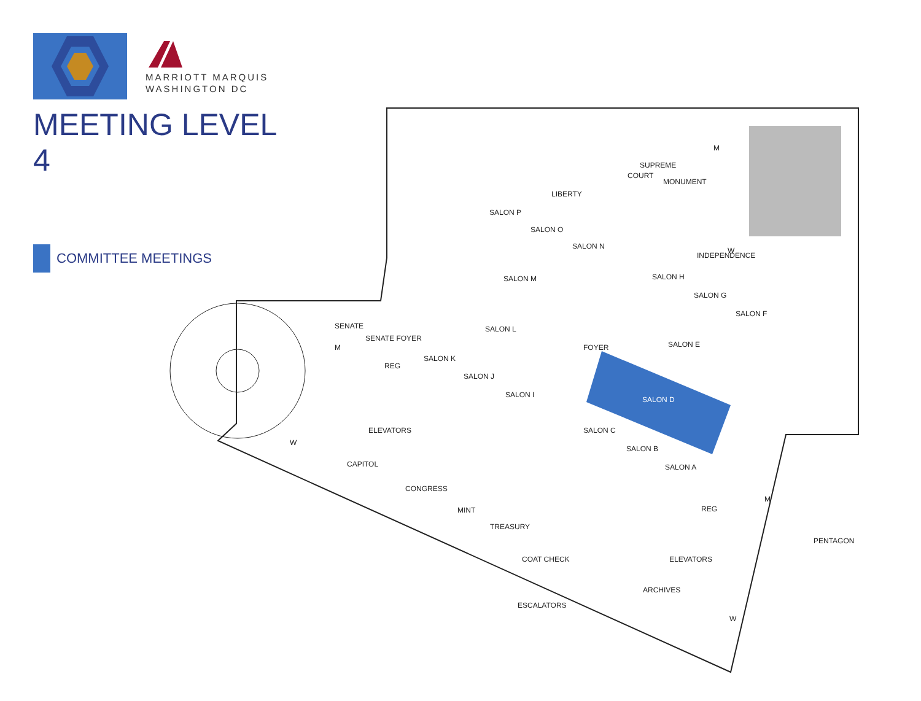MARRIOTT MARQUIS
WASHINGTON DC
MEETING LEVEL 4
COMMITTEE MEETINGS
SUPREME
COURT
MONUMENT
M
LIBERTY
SALON P
SALON O
SALON N
SALON M
SALON L
SALON K
SALON J
SALON I
INDEPENDENCE
W
SALON H
SALON G
SALON F
SALON E
FOYER
SALON D
SALON C
SALON B
SALON A
SENATE
SENATE FOYER
M
REG
ELEVATORS
W
CAPITOL
CONGRESS
MINT
TREASURY
COAT CHECK
ESCALATORS
ELEVATORS
ARCHIVES
REG
M
PENTAGON
W